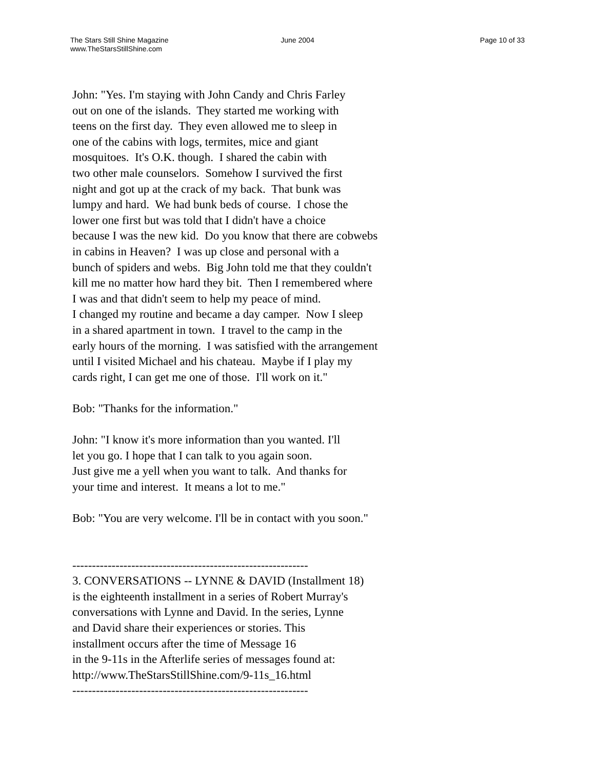The Stars Still Shine Magazine
www.TheStarsStillShine.com
June 2004 Page 10 of 33
John: "Yes. I'm staying with John Candy and Chris Farley
out on one of the islands. They started me working with
teens on the first day. They even allowed me to sleep in
one of the cabins with logs, termites, mice and giant
mosquitoes. It's O.K. though. I shared the cabin with
two other male counselors. Somehow I survived the first
night and got up at the crack of my back. That bunk was
lumpy and hard. We had bunk beds of course. I chose the
lower one first but was told that I didn't have a choice
because I was the new kid. Do you know that there are cobwebs
in cabins in Heaven? I was up close and personal with a
bunch of spiders and webs. Big John told me that they couldn't
kill me no matter how hard they bit. Then I remembered where
I was and that didn't seem to help my peace of mind.
I changed my routine and became a day camper. Now I sleep
in a shared apartment in town. I travel to the camp in the
early hours of the morning. I was satisfied with the arrangement
until I visited Michael and his chateau. Maybe if I play my
cards right, I can get me one of those. I'll work on it."
Bob: "Thanks for the information."
John: "I know it's more information than you wanted. I'll
let you go. I hope that I can talk to you again soon.
Just give me a yell when you want to talk. And thanks for
your time and interest. It means a lot to me."
Bob: "You are very welcome. I'll be in contact with you soon."
------------------------------------------------------------
3. CONVERSATIONS -- LYNNE & DAVID (Installment 18)
is the eighteenth installment in a series of Robert Murray's
conversations with Lynne and David. In the series, Lynne
and David share their experiences or stories. This
installment occurs after the time of Message 16
in the 9-11s in the Afterlife series of messages found at:
http://www.TheStarsStillShine.com/9-11s_16.html
------------------------------------------------------------